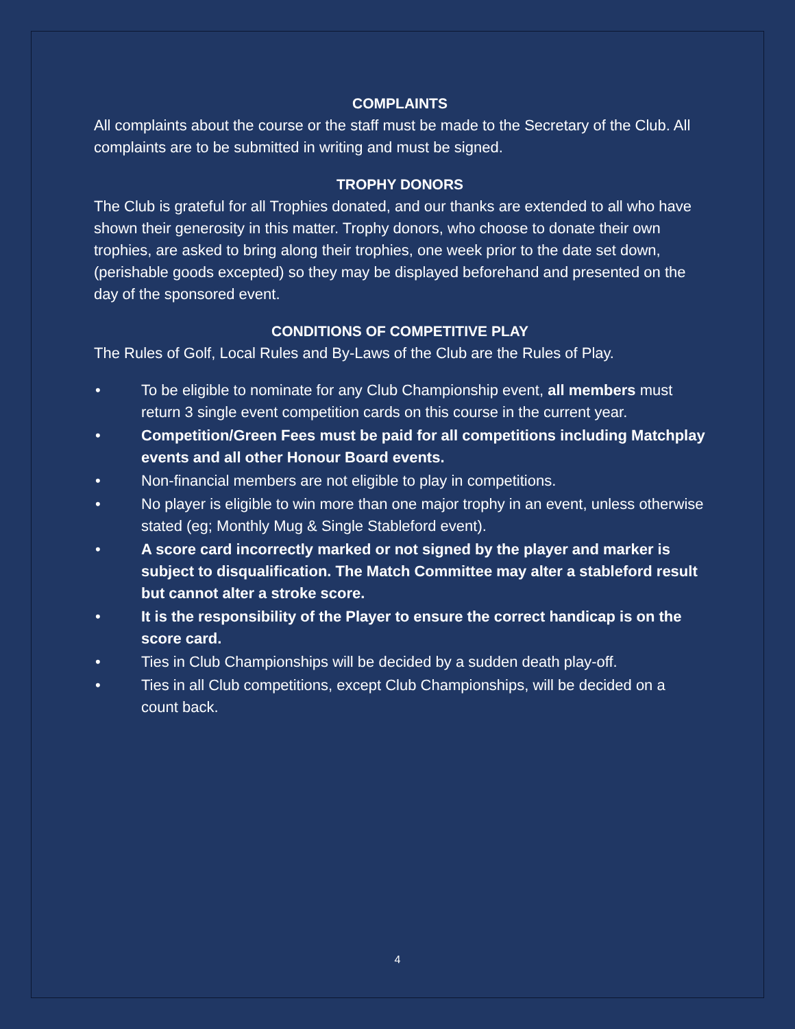COMPLAINTS
All complaints about the course or the staff must be made to the Secretary of the Club. All complaints are to be submitted in writing and must be signed.
TROPHY DONORS
The Club is grateful for all Trophies donated, and our thanks are extended to all who have shown their generosity in this matter. Trophy donors, who choose to donate their own trophies, are asked to bring along their trophies, one week prior to the date set down, (perishable goods excepted) so they may be displayed beforehand and presented on the day of the sponsored event.
CONDITIONS OF COMPETITIVE PLAY
The Rules of Golf, Local Rules and By-Laws of the Club are the Rules of Play.
• To be eligible to nominate for any Club Championship event, all members must return 3 single event competition cards on this course in the current year.
• Competition/Green Fees must be paid for all competitions including Matchplay events and all other Honour Board events.
• Non-financial members are not eligible to play in competitions.
• No player is eligible to win more than one major trophy in an event, unless otherwise stated (eg; Monthly Mug & Single Stableford event).
• A score card incorrectly marked or not signed by the player and marker is subject to disqualification. The Match Committee may alter a stableford result but cannot alter a stroke score.
• It is the responsibility of the Player to ensure the correct handicap is on the score card.
• Ties in Club Championships will be decided by a sudden death play-off.
• Ties in all Club competitions, except Club Championships, will be decided on a count back.
4